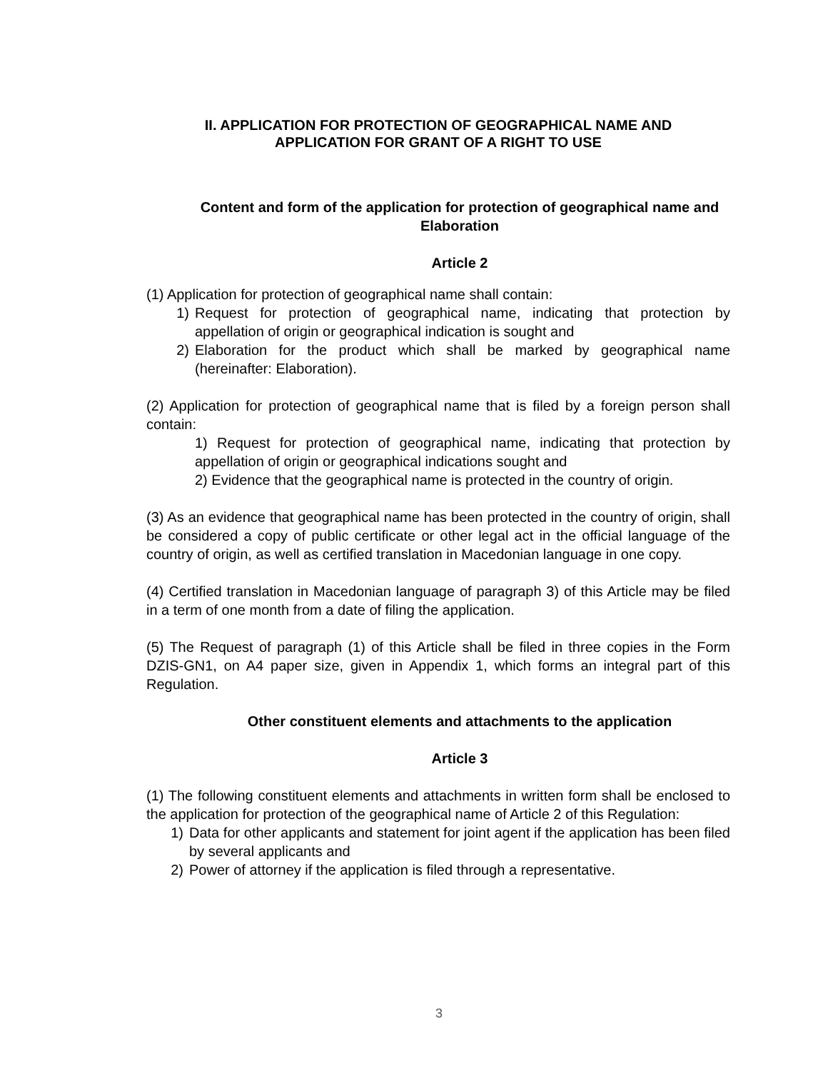II. APPLICATION FOR PROTECTION OF GEOGRAPHICAL NAME AND
APPLICATION FOR GRANT OF A RIGHT TO USE
Content and form of the application for protection of geographical name and Elaboration
Article 2
(1) Application for protection of geographical name shall contain:
1) Request for protection of geographical name, indicating that protection by appellation of origin or geographical indication is sought and
2) Elaboration for the product which shall be marked by geographical name (hereinafter: Elaboration).
(2) Application for protection of geographical name that is filed by a foreign person shall contain:
1) Request for protection of geographical name, indicating that protection by appellation of origin or geographical indications sought and
2) Evidence that the geographical name is protected in the country of origin.
(3) As an evidence that geographical name has been protected in the country of origin, shall be considered a copy of public certificate or other legal act in the official language of the country of origin, as well as certified translation in Macedonian language in one copy.
(4) Certified translation in Macedonian language of paragraph 3) of this Article may be filed in a term of one month from a date of filing the application.
(5) The Request of paragraph (1) of this Article shall be filed in three copies in the Form DZIS-GN1, on A4 paper size, given in Appendix 1, which forms an integral part of this Regulation.
Other constituent elements and attachments to the application
Article 3
(1) The following constituent elements and attachments in written form shall be enclosed to the application for protection of the geographical name of Article 2 of this Regulation:
1) Data for other applicants and statement for joint agent if the application has been filed by several applicants and
2) Power of attorney if the application is filed through a representative.
3